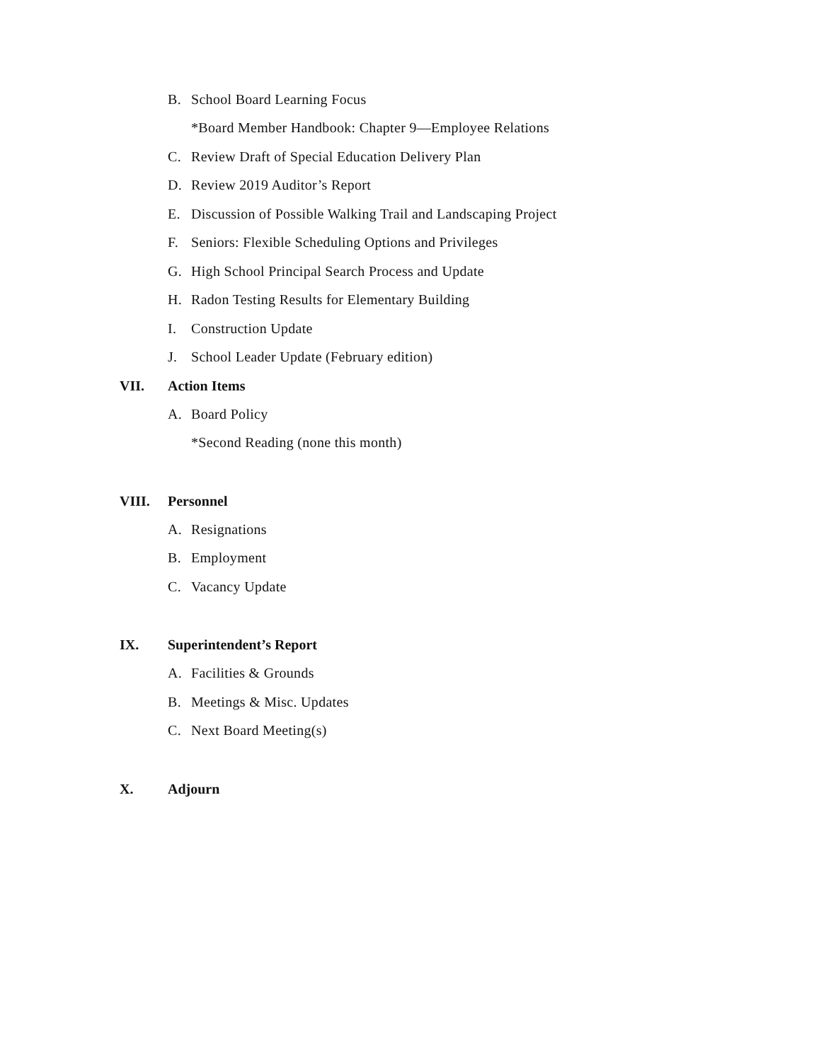B. School Board Learning Focus
*Board Member Handbook: Chapter 9—Employee Relations
C. Review Draft of Special Education Delivery Plan
D. Review 2019 Auditor’s Report
E. Discussion of Possible Walking Trail and Landscaping Project
F. Seniors: Flexible Scheduling Options and Privileges
G. High School Principal Search Process and Update
H. Radon Testing Results for Elementary Building
I. Construction Update
J. School Leader Update (February edition)
VII. Action Items
A. Board Policy
*Second Reading (none this month)
VIII. Personnel
A. Resignations
B. Employment
C. Vacancy Update
IX. Superintendent’s Report
A. Facilities & Grounds
B. Meetings & Misc. Updates
C. Next Board Meeting(s)
X. Adjourn